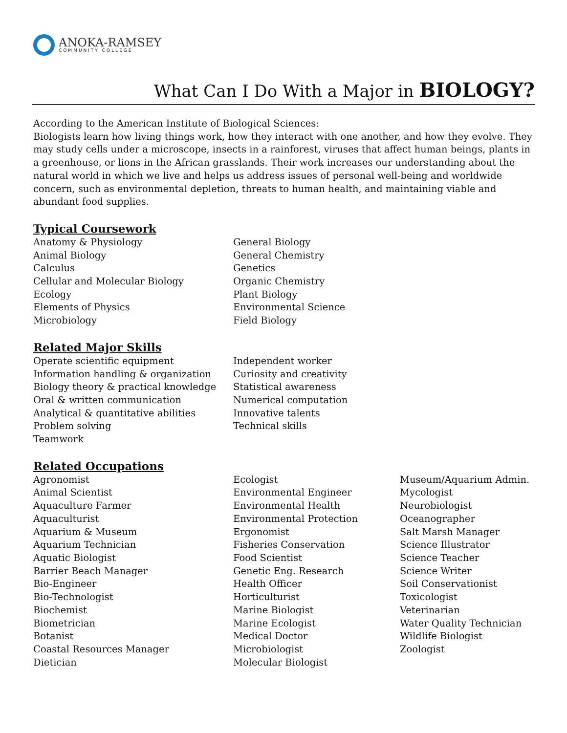ANOKA-RAMSEY
COMMUNITY COLLEGE
What Can I Do With a Major in BIOLOGY?
According to the American Institute of Biological Sciences:
Biologists learn how living things work, how they interact with one another, and how they evolve. They may study cells under a microscope, insects in a rainforest, viruses that affect human beings, plants in a greenhouse, or lions in the African grasslands. Their work increases our understanding about the natural world in which we live and helps us address issues of personal well-being and worldwide concern, such as environmental depletion, threats to human health, and maintaining viable and abundant food supplies.
Typical Coursework
Anatomy & Physiology
Animal Biology
Calculus
Cellular and Molecular Biology
Ecology
Elements of Physics
Microbiology
General Biology
General Chemistry
Genetics
Organic Chemistry
Plant Biology
Environmental Science
Field Biology
Related Major Skills
Operate scientific equipment
Information handling & organization
Biology theory & practical knowledge
Oral & written communication
Analytical & quantitative abilities
Problem solving
Teamwork
Independent worker
Curiosity and creativity
Statistical awareness
Numerical computation
Innovative talents
Technical skills
Related Occupations
Agronomist
Animal Scientist
Aquaculture Farmer
Aquaculturist
Aquarium & Museum
Aquarium Technician
Aquatic Biologist
Barrier Beach Manager
Bio-Engineer
Bio-Technologist
Biochemist
Biometrician
Botanist
Coastal Resources Manager
Dietician
Ecologist
Environmental Engineer
Environmental Health
Environmental Protection
Ergonomist
Fisheries Conservation
Food Scientist
Genetic Eng. Research
Health Officer
Horticulturist
Marine Biologist
Marine Ecologist
Medical Doctor
Microbiologist
Molecular Biologist
Museum/Aquarium Admin.
Mycologist
Neurobiologist
Oceanographer
Salt Marsh Manager
Science Illustrator
Science Teacher
Science Writer
Soil Conservationist
Toxicologist
Veterinarian
Water Quality Technician
Wildlife Biologist
Zoologist